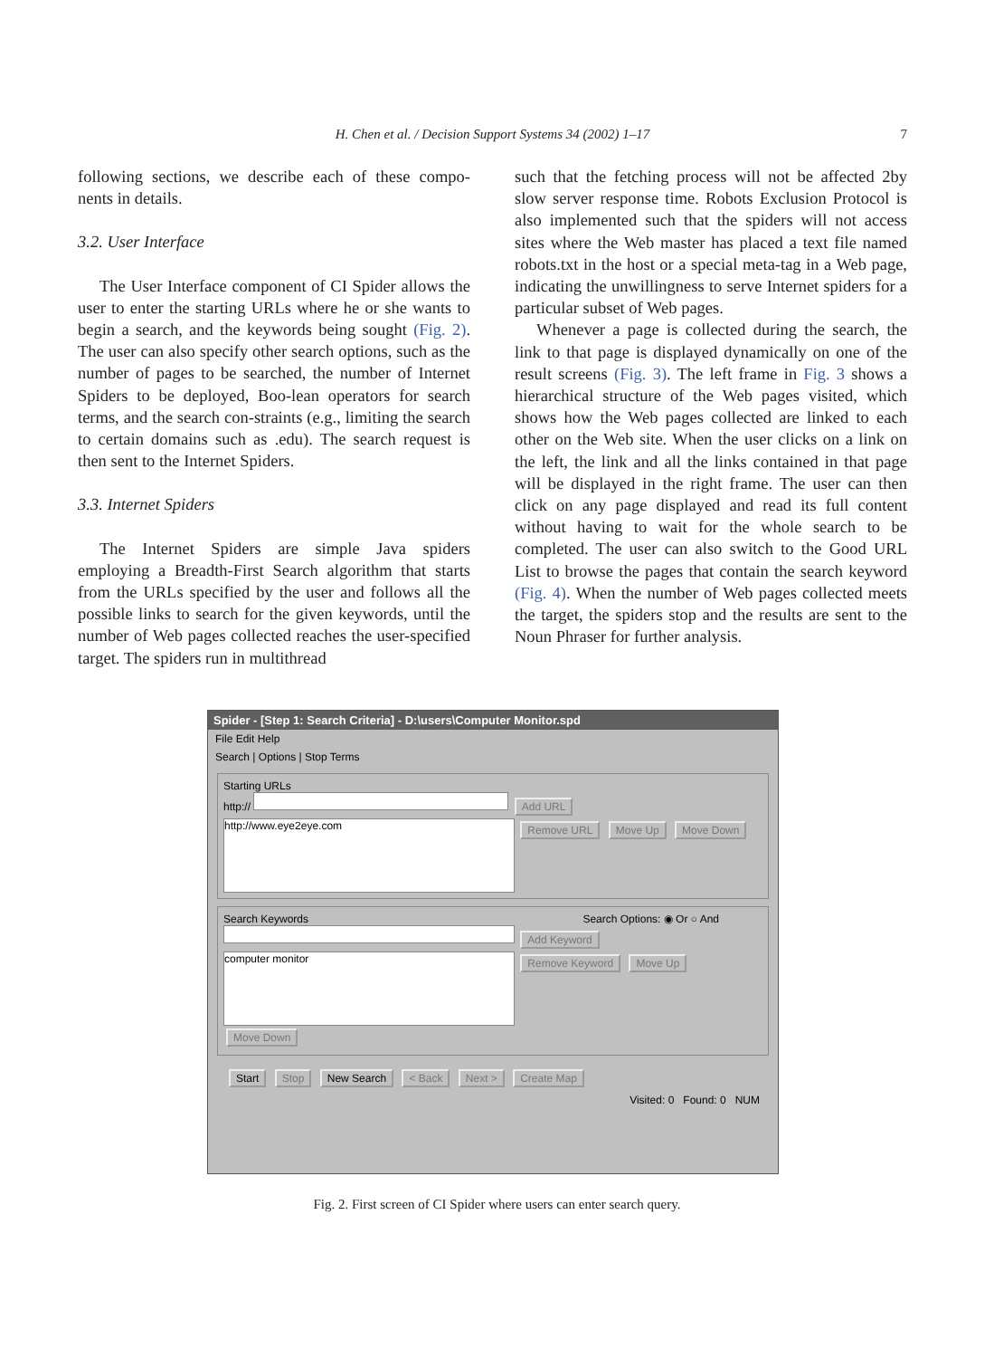H. Chen et al. / Decision Support Systems 34 (2002) 1–17 7
following sections, we describe each of these compo-nents in details.
3.2. User Interface
The User Interface component of CI Spider allows the user to enter the starting URLs where he or she wants to begin a search, and the keywords being sought (Fig. 2). The user can also specify other search options, such as the number of pages to be searched, the number of Internet Spiders to be deployed, Boo-lean operators for search terms, and the search con-straints (e.g., limiting the search to certain domains such as .edu). The search request is then sent to the Internet Spiders.
3.3. Internet Spiders
The Internet Spiders are simple Java spiders employing a Breadth-First Search algorithm that starts from the URLs specified by the user and follows all the possible links to search for the given keywords, until the number of Web pages collected reaches the user-specified target. The spiders run in multithread
such that the fetching process will not be affected 2by slow server response time. Robots Exclusion Protocol is also implemented such that the spiders will not access sites where the Web master has placed a text file named robots.txt in the host or a special meta-tag in a Web page, indicating the unwillingness to serve Internet spiders for a particular subset of Web pages.
Whenever a page is collected during the search, the link to that page is displayed dynamically on one of the result screens (Fig. 3). The left frame in Fig. 3 shows a hierarchical structure of the Web pages visited, which shows how the Web pages collected are linked to each other on the Web site. When the user clicks on a link on the left, the link and all the links contained in that page will be displayed in the right frame. The user can then click on any page displayed and read its full content without having to wait for the whole search to be completed. The user can also switch to the Good URL List to browse the pages that contain the search keyword (Fig. 4). When the number of Web pages collected meets the target, the spiders stop and the results are sent to the Noun Phraser for further analysis.
Spider - [Step 1: Search Criteria] - D:\users\Computer Monitor.spd
File Edit Help
Search | Options | Stop Terms
Starting URLs
http:// Add URL
http://www.eye2eye.com
Remove URL Move Up Move Down
Search Keywords Search Options: ◉ Or ○ And
Add Keyword
computer monitor
Remove Keyword Move Up Move Down
Start Stop New Search < Back Next > Create Map
Visited: 0 Found: 0 NUM
Fig. 2. First screen of CI Spider where users can enter search query.